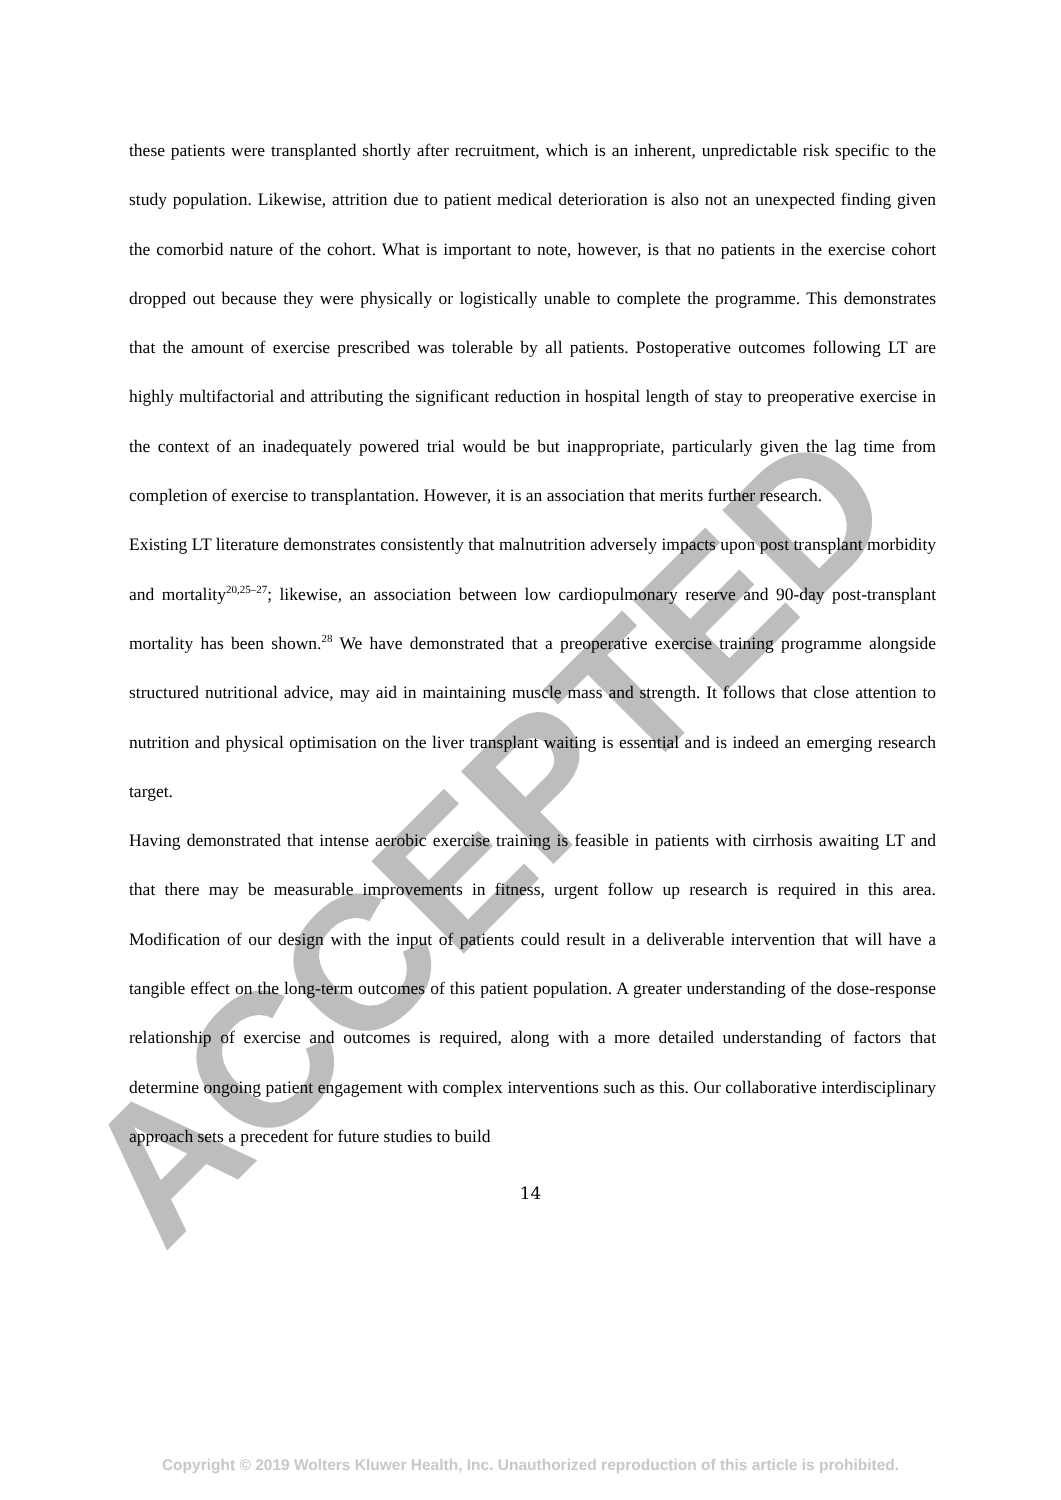ACCEPTED
these patients were transplanted shortly after recruitment, which is an inherent, unpredictable risk specific to the study population. Likewise, attrition due to patient medical deterioration is also not an unexpected finding given the comorbid nature of the cohort. What is important to note, however, is that no patients in the exercise cohort dropped out because they were physically or logistically unable to complete the programme. This demonstrates that the amount of exercise prescribed was tolerable by all patients. Postoperative outcomes following LT are highly multifactorial and attributing the significant reduction in hospital length of stay to preoperative exercise in the context of an inadequately powered trial would be but inappropriate, particularly given the lag time from completion of exercise to transplantation. However, it is an association that merits further research.
Existing LT literature demonstrates consistently that malnutrition adversely impacts upon post transplant morbidity and mortality<sup>20,25–27</sup>; likewise, an association between low cardiopulmonary reserve and 90-day post-transplant mortality has been shown.<sup>28</sup> We have demonstrated that a preoperative exercise training programme alongside structured nutritional advice, may aid in maintaining muscle mass and strength. It follows that close attention to nutrition and physical optimisation on the liver transplant waiting is essential and is indeed an emerging research target.
Having demonstrated that intense aerobic exercise training is feasible in patients with cirrhosis awaiting LT and that there may be measurable improvements in fitness, urgent follow up research is required in this area. Modification of our design with the input of patients could result in a deliverable intervention that will have a tangible effect on the long-term outcomes of this patient population. A greater understanding of the dose-response relationship of exercise and outcomes is required, along with a more detailed understanding of factors that determine ongoing patient engagement with complex interventions such as this. Our collaborative interdisciplinary approach sets a precedent for future studies to build
14
Copyright © 2019 Wolters Kluwer Health, Inc. Unauthorized reproduction of this article is prohibited.